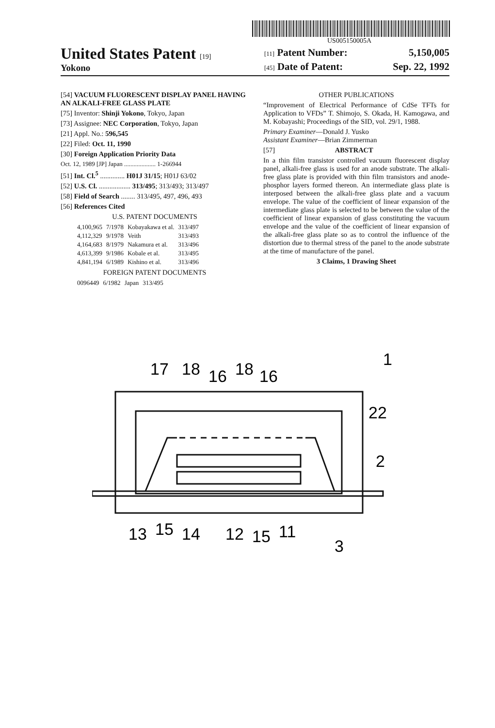US005150005A
United States Patent [19]
Yokono
[11] Patent Number: 5,150,005
[45] Date of Patent: Sep. 22, 1992
[54] VACUUM FLUORESCENT DISPLAY PANEL HAVING AN ALKALI-FREE GLASS PLATE
[75] Inventor: Shinji Yokono, Tokyo, Japan
[73] Assignee: NEC Corporation, Tokyo, Japan
[21] Appl. No.: 596,545
[22] Filed: Oct. 11, 1990
[30] Foreign Application Priority Data
Oct. 12, 1989 [JP] Japan .................... 1-266944
[51] Int. Cl.<sup>5</sup> .............. H01J 31/15; H01J 63/02
[52] U.S. Cl. .................. 313/495; 313/493; 313/497
[58] Field of Search ........ 313/495, 497, 496, 493
[56] References Cited
U.S. PATENT DOCUMENTS
| 4,100,965 | 7/1978 | Kobayakawa et al. | 313/497 |
| 4,112,329 | 9/1978 | Veith | 313/493 |
| 4,164,683 | 8/1979 | Nakamura et al. | 313/496 |
| 4,613,399 | 9/1986 | Kobale et al. | 313/495 |
| 4,841,194 | 6/1989 | Kishino et al. | 313/496 |
FOREIGN PATENT DOCUMENTS
| 0096449 | 6/1982 | Japan | 313/495 |
OTHER PUBLICATIONS
“Improvement of Electrical Performance of CdSe TFTs for Application to VFDs” T. Shimojo, S. Okada, H. Kamogawa, and M. Kobayashi; Proceedings of the SID, vol. 29/1, 1988.
Primary Examiner—Donald J. Yusko
Assistant Examiner—Brian Zimmerman
[57] ABSTRACT
In a thin film transistor controlled vacuum fluorescent display panel, alkali-free glass is used for an anode substrate. The alkali-free glass plate is provided with thin film transistors and anode-phosphor layers formed thereon. An intermediate glass plate is interposed between the alkali-free glass plate and a vacuum envelope. The value of the coefficient of linear expansion of the intermediate glass plate is selected to be between the value of the coefficient of linear expansion of glass constituting the vacuum envelope and the value of the coefficient of linear expansion of the alkali-free glass plate so as to control the influence of the distortion due to thermal stress of the panel to the anode substrate at the time of manufacture of the panel.
3 Claims, 1 Drawing Sheet
17
18
16
18
16
1
22
2
13
15
14
12
15
11
3